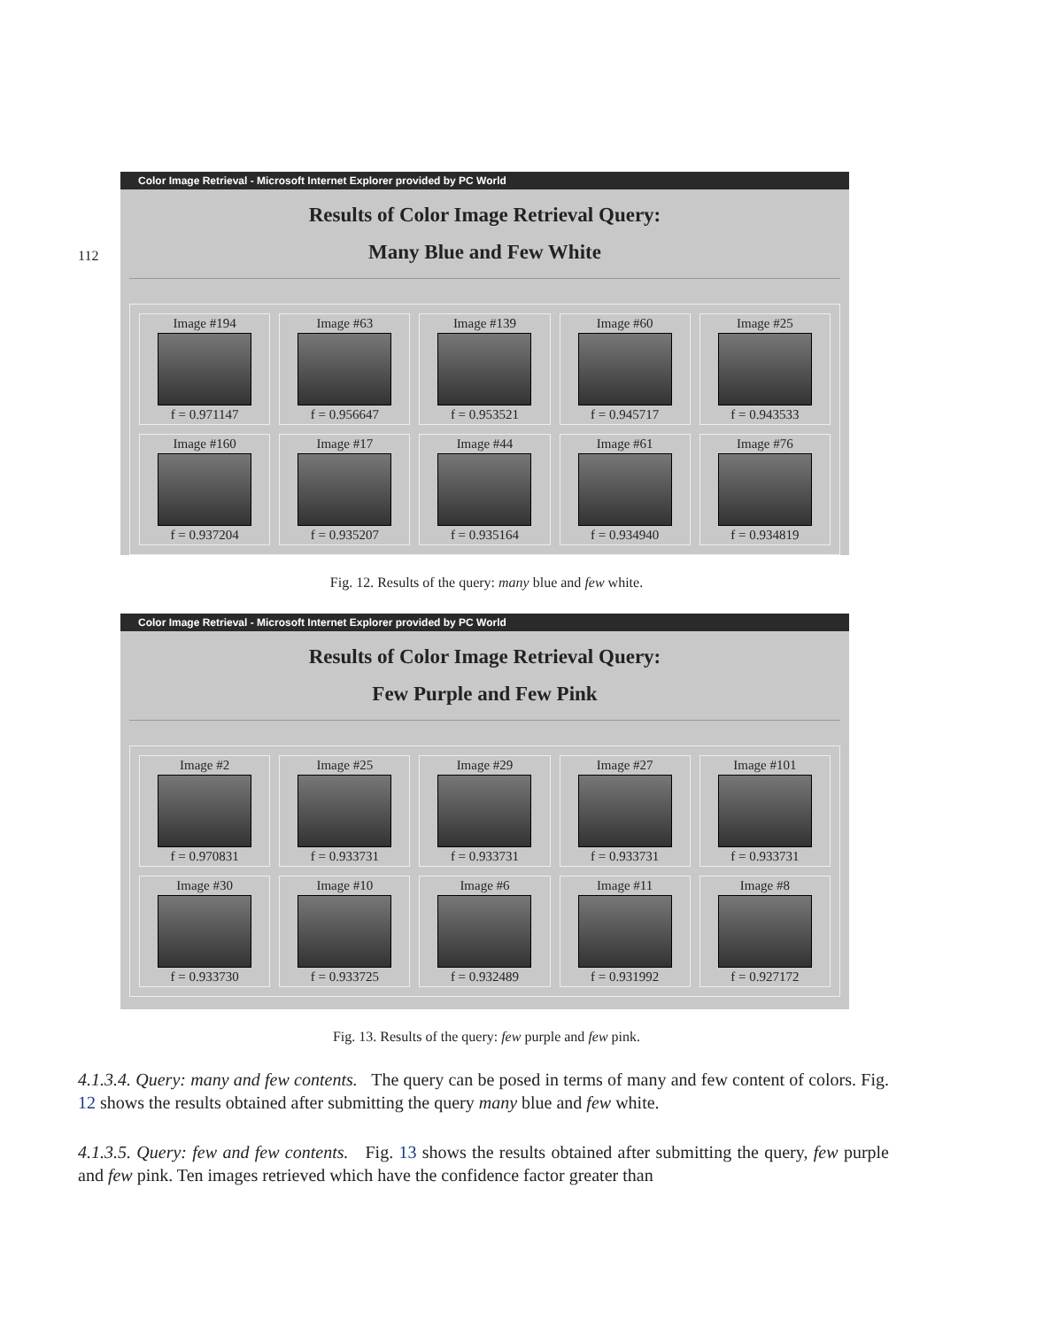112
Color Image Retrieval - Microsoft Internet Explorer provided by PC World
Results of Color Image Retrieval Query:
Many Blue and Few White
Image #194
f = 0.971147
Image #63
f = 0.956647
Image #139
f = 0.953521
Image #60
f = 0.945717
Image #25
f = 0.943533
Image #160
f = 0.937204
Image #17
f = 0.935207
Image #44
f = 0.935164
Image #61
f = 0.934940
Image #76
f = 0.934819
Fig. 12. Results of the query: many blue and few white.
Color Image Retrieval - Microsoft Internet Explorer provided by PC World
Results of Color Image Retrieval Query:
Few Purple and Few Pink
Image #2
f = 0.970831
Image #25
f = 0.933731
Image #29
f = 0.933731
Image #27
f = 0.933731
Image #101
f = 0.933731
Image #30
f = 0.933730
Image #10
f = 0.933725
Image #6
f = 0.932489
Image #11
f = 0.931992
Image #8
f = 0.927172
Fig. 13. Results of the query: few purple and few pink.
4.1.3.4. Query: many and few contents. The query can be posed in terms of many and few content of colors. Fig. 12 shows the results obtained after submitting the query many blue and few white.
4.1.3.5. Query: few and few contents. Fig. 13 shows the results obtained after submitting the query, few purple and few pink. Ten images retrieved which have the confidence factor greater than